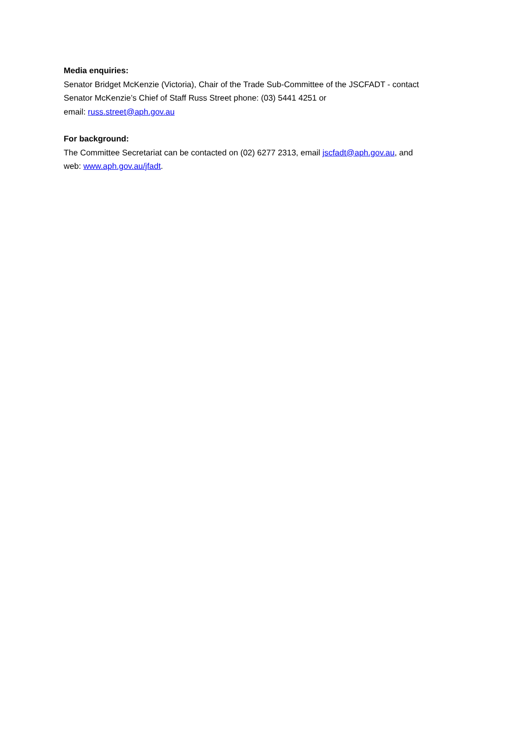Media enquiries:
Senator Bridget McKenzie (Victoria), Chair of the Trade Sub-Committee of the JSCFADT - contact
Senator McKenzie’s Chief of Staff Russ Street phone: (03) 5441 4251 or
email: russ.street@aph.gov.au
For background:
The Committee Secretariat can be contacted on (02) 6277 2313, email jscfadt@aph.gov.au, and
web: www.aph.gov.au/jfadt.